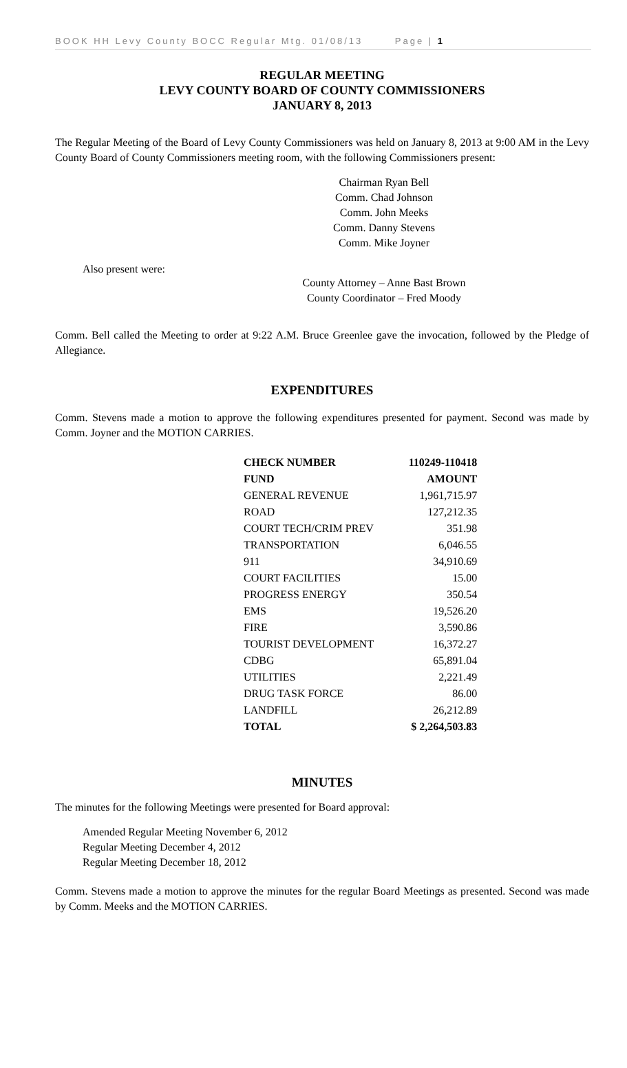BOOK HH Levy County BOCC Regular Mtg. 01/08/13 Page | 1
REGULAR MEETING
LEVY COUNTY BOARD OF COUNTY COMMISSIONERS
JANUARY 8, 2013
The Regular Meeting of the Board of Levy County Commissioners was held on January 8, 2013 at 9:00 AM in the Levy County Board of County Commissioners meeting room, with the following Commissioners present:
Chairman Ryan Bell
Comm. Chad Johnson
Comm. John Meeks
Comm. Danny Stevens
Comm. Mike Joyner
Also present were:
County Attorney – Anne Bast Brown
County Coordinator – Fred Moody
Comm. Bell called the Meeting to order at 9:22 A.M. Bruce Greenlee gave the invocation, followed by the Pledge of Allegiance.
EXPENDITURES
Comm. Stevens made a motion to approve the following expenditures presented for payment. Second was made by Comm. Joyner and the MOTION CARRIES.
| CHECK NUMBER | 110249-110418 |
| --- | --- |
| FUND | AMOUNT |
| GENERAL REVENUE | 1,961,715.97 |
| ROAD | 127,212.35 |
| COURT TECH/CRIM PREV | 351.98 |
| TRANSPORTATION | 6,046.55 |
| 911 | 34,910.69 |
| COURT FACILITIES | 15.00 |
| PROGRESS ENERGY | 350.54 |
| EMS | 19,526.20 |
| FIRE | 3,590.86 |
| TOURIST DEVELOPMENT | 16,372.27 |
| CDBG | 65,891.04 |
| UTILITIES | 2,221.49 |
| DRUG TASK FORCE | 86.00 |
| LANDFILL | 26,212.89 |
| TOTAL | $ 2,264,503.83 |
MINUTES
The minutes for the following Meetings were presented for Board approval:
Amended Regular Meeting November 6, 2012
Regular Meeting December 4, 2012
Regular Meeting December 18, 2012
Comm. Stevens made a motion to approve the minutes for the regular Board Meetings as presented. Second was made by Comm. Meeks and the MOTION CARRIES.